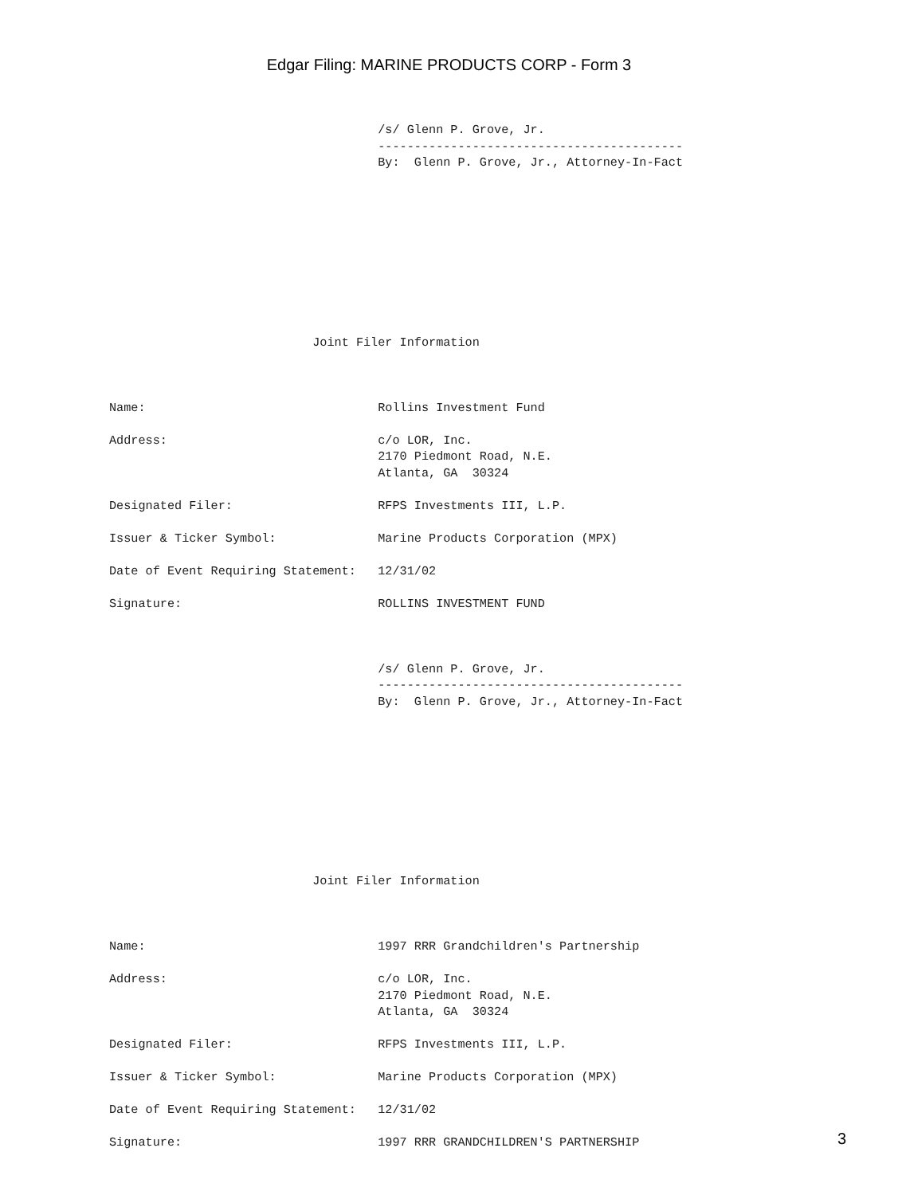Edgar Filing: MARINE PRODUCTS CORP - Form 3
                                     /s/ Glenn P. Grove, Jr.
                                     ------------------------------------------
                                     By:  Glenn P. Grove, Jr., Attorney-In-Fact










                            Joint Filer Information



Name:                                Rollins Investment Fund

Address:                             c/o LOR, Inc.
                                     2170 Piedmont Road, N.E.
                                     Atlanta, GA  30324

Designated Filer:                    RFPS Investments III, L.P.

Issuer & Ticker Symbol:              Marine Products Corporation (MPX)

Date of Event Requiring Statement:   12/31/02

Signature:                           ROLLINS INVESTMENT FUND



                                     /s/ Glenn P. Grove, Jr.
                                     ------------------------------------------
                                     By:  Glenn P. Grove, Jr., Attorney-In-Fact










                            Joint Filer Information



Name:                                1997 RRR Grandchildren's Partnership

Address:                             c/o LOR, Inc.
                                     2170 Piedmont Road, N.E.
                                     Atlanta, GA  30324

Designated Filer:                    RFPS Investments III, L.P.

Issuer & Ticker Symbol:              Marine Products Corporation (MPX)

Date of Event Requiring Statement:   12/31/02

Signature:                           1997 RRR GRANDCHILDREN'S PARTNERSHIP
3